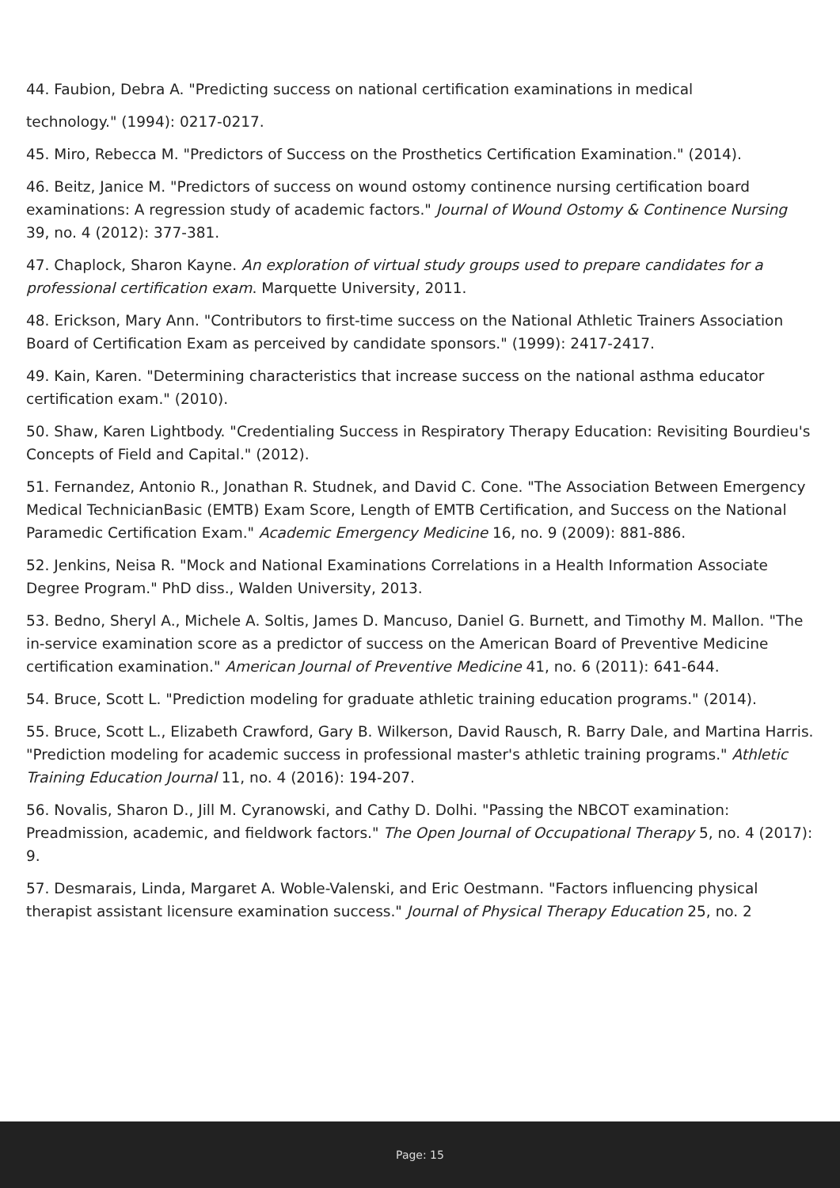44. Faubion, Debra A. "Predicting success on national certification examinations in medical
technology." (1994): 0217-0217.
45. Miro, Rebecca M. "Predictors of Success on the Prosthetics Certification Examination." (2014).
46. Beitz, Janice M. "Predictors of success on wound ostomy continence nursing certification board examinations: A regression study of academic factors." Journal of Wound Ostomy & Continence Nursing 39, no. 4 (2012): 377-381.
47. Chaplock, Sharon Kayne. An exploration of virtual study groups used to prepare candidates for a professional certification exam. Marquette University, 2011.
48. Erickson, Mary Ann. "Contributors to first-time success on the National Athletic Trainers Association Board of Certification Exam as perceived by candidate sponsors." (1999): 2417-2417.
49. Kain, Karen. "Determining characteristics that increase success on the national asthma educator certification exam." (2010).
50. Shaw, Karen Lightbody. "Credentialing Success in Respiratory Therapy Education: Revisiting Bourdieu's Concepts of Field and Capital." (2012).
51. Fernandez, Antonio R., Jonathan R. Studnek, and David C. Cone. "The Association Between Emergency Medical TechnicianBasic (EMTB) Exam Score, Length of EMTB Certification, and Success on the National Paramedic Certification Exam." Academic Emergency Medicine 16, no. 9 (2009): 881-886.
52. Jenkins, Neisa R. "Mock and National Examinations Correlations in a Health Information Associate Degree Program." PhD diss., Walden University, 2013.
53. Bedno, Sheryl A., Michele A. Soltis, James D. Mancuso, Daniel G. Burnett, and Timothy M. Mallon. "The in-service examination score as a predictor of success on the American Board of Preventive Medicine certification examination." American Journal of Preventive Medicine 41, no. 6 (2011): 641-644.
54. Bruce, Scott L. "Prediction modeling for graduate athletic training education programs." (2014).
55. Bruce, Scott L., Elizabeth Crawford, Gary B. Wilkerson, David Rausch, R. Barry Dale, and Martina Harris. "Prediction modeling for academic success in professional master's athletic training programs." Athletic Training Education Journal 11, no. 4 (2016): 194-207.
56. Novalis, Sharon D., Jill M. Cyranowski, and Cathy D. Dolhi. "Passing the NBCOT examination: Preadmission, academic, and fieldwork factors." The Open Journal of Occupational Therapy 5, no. 4 (2017): 9.
57. Desmarais, Linda, Margaret A. Woble-Valenski, and Eric Oestmann. "Factors influencing physical therapist assistant licensure examination success." Journal of Physical Therapy Education 25, no. 2
Page: 15